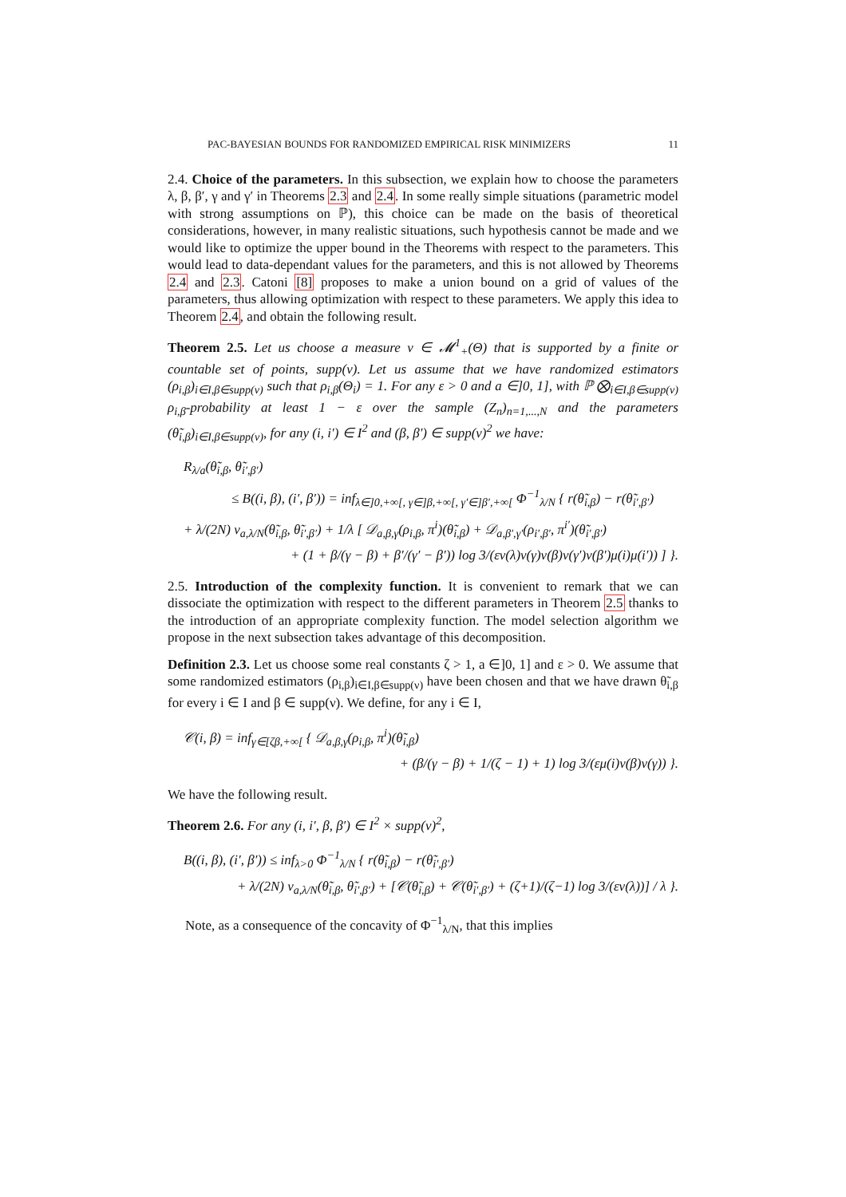PAC-BAYESIAN BOUNDS FOR RANDOMIZED EMPIRICAL RISK MINIMIZERS 11
2.4. Choice of the parameters. In this subsection, we explain how to choose the parameters λ, β, β′, γ and γ′ in Theorems 2.3 and 2.4. In some really simple situations (parametric model with strong assumptions on ℙ), this choice can be made on the basis of theoretical considerations, however, in many realistic situations, such hypothesis cannot be made and we would like to optimize the upper bound in the Theorems with respect to the parameters. This would lead to data-dependant values for the parameters, and this is not allowed by Theorems 2.4 and 2.3. Catoni [8] proposes to make a union bound on a grid of values of the parameters, thus allowing optimization with respect to these parameters. We apply this idea to Theorem 2.4, and obtain the following result.
Theorem 2.5. Let us choose a measure ν ∈ 𝓜<sup>1</sup><sub>+</sub>(Θ) that is supported by a finite or countable set of points, supp(ν). Let us assume that we have randomized estimators (ρ<sub>i,β</sub>)<sub>i∈I,β∈supp(ν)</sub> such that ρ<sub>i,β</sub>(Θ<sub>i</sub>) = 1. For any ε > 0 and a ∈]0, 1], with ℙ ⨂<sub>i∈I,β∈supp(ν)</sub> ρ<sub>i,β</sub>-probability at least 1 − ε over the sample (Z<sub>n</sub>)<sub>n=1,...,N</sub> and the parameters (θ̃<sub>i,β</sub>)<sub>i∈I,β∈supp(ν)</sub>, for any (i, i′) ∈ I<sup>2</sup> and (β, β′) ∈ supp(ν)<sup>2</sup> we have:
R<sub>λ/a</sub>(θ̃<sub>i,β</sub>, θ̃<sub>i′,β′</sub>)
≤ B((i, β), (i′, β′)) = inf<sub>λ∈]0,+∞[, γ∈]β,+∞[, γ′∈]β′,+∞[</sub> Φ<sup>−1</sup><sub>λ/N</sub> { r(θ̃<sub>i,β</sub>) − r(θ̃<sub>i′,β′</sub>)
+ λ/(2N) v<sub>a,λ/N</sub>(θ̃<sub>i,β</sub>, θ̃<sub>i′,β′</sub>) + 1/λ [ 𝒟<sub>a,β,γ</sub>(ρ<sub>i,β</sub>, π<sup>i</sup>)(θ̃<sub>i,β</sub>) + 𝒟<sub>a,β′,γ′</sub>(ρ<sub>i′,β′</sub>, π<sup>i′</sup>)(θ̃<sub>i′,β′</sub>)
+ (1 + β/(γ − β) + β′/(γ′ − β′)) log 3/(εν(λ)ν(γ)ν(β)ν(γ′)ν(β′)μ(i)μ(i′)) ] }.
2.5. Introduction of the complexity function. It is convenient to remark that we can dissociate the optimization with respect to the different parameters in Theorem 2.5 thanks to the introduction of an appropriate complexity function. The model selection algorithm we propose in the next subsection takes advantage of this decomposition.
Definition 2.3. Let us choose some real constants ζ > 1, a ∈]0, 1] and ε > 0. We assume that some randomized estimators (ρ<sub>i,β</sub>)<sub>i∈I,β∈supp(ν)</sub> have been chosen and that we have drawn θ̃<sub>i,β</sub> for every i ∈ I and β ∈ supp(ν). We define, for any i ∈ I,
𝒞(i, β) = inf<sub>γ∈[ζβ,+∞[</sub> { 𝒟<sub>a,β,γ</sub>(ρ<sub>i,β</sub>, π<sup>i</sup>)(θ̃<sub>i,β</sub>)
+ (β/(γ − β) + 1/(ζ − 1) + 1) log 3/(εμ(i)ν(β)ν(γ)) }.
We have the following result.
Theorem 2.6. For any (i, i′, β, β′) ∈ I<sup>2</sup> × supp(ν)<sup>2</sup>,
B((i, β), (i′, β′)) ≤ inf<sub>λ>0</sub> Φ<sup>−1</sup><sub>λ/N</sub> { r(θ̃<sub>i,β</sub>) − r(θ̃<sub>i′,β′</sub>)
+ λ/(2N) v<sub>a,λ/N</sub>(θ̃<sub>i,β</sub>, θ̃<sub>i′,β′</sub>) + [𝒞(θ̃<sub>i,β</sub>) + 𝒞(θ̃<sub>i′,β′</sub>) + (ζ+1)/(ζ−1) log 3/(εν(λ))] / λ }.
Note, as a consequence of the concavity of Φ<sup>−1</sup><sub>λ/N</sub>, that this implies